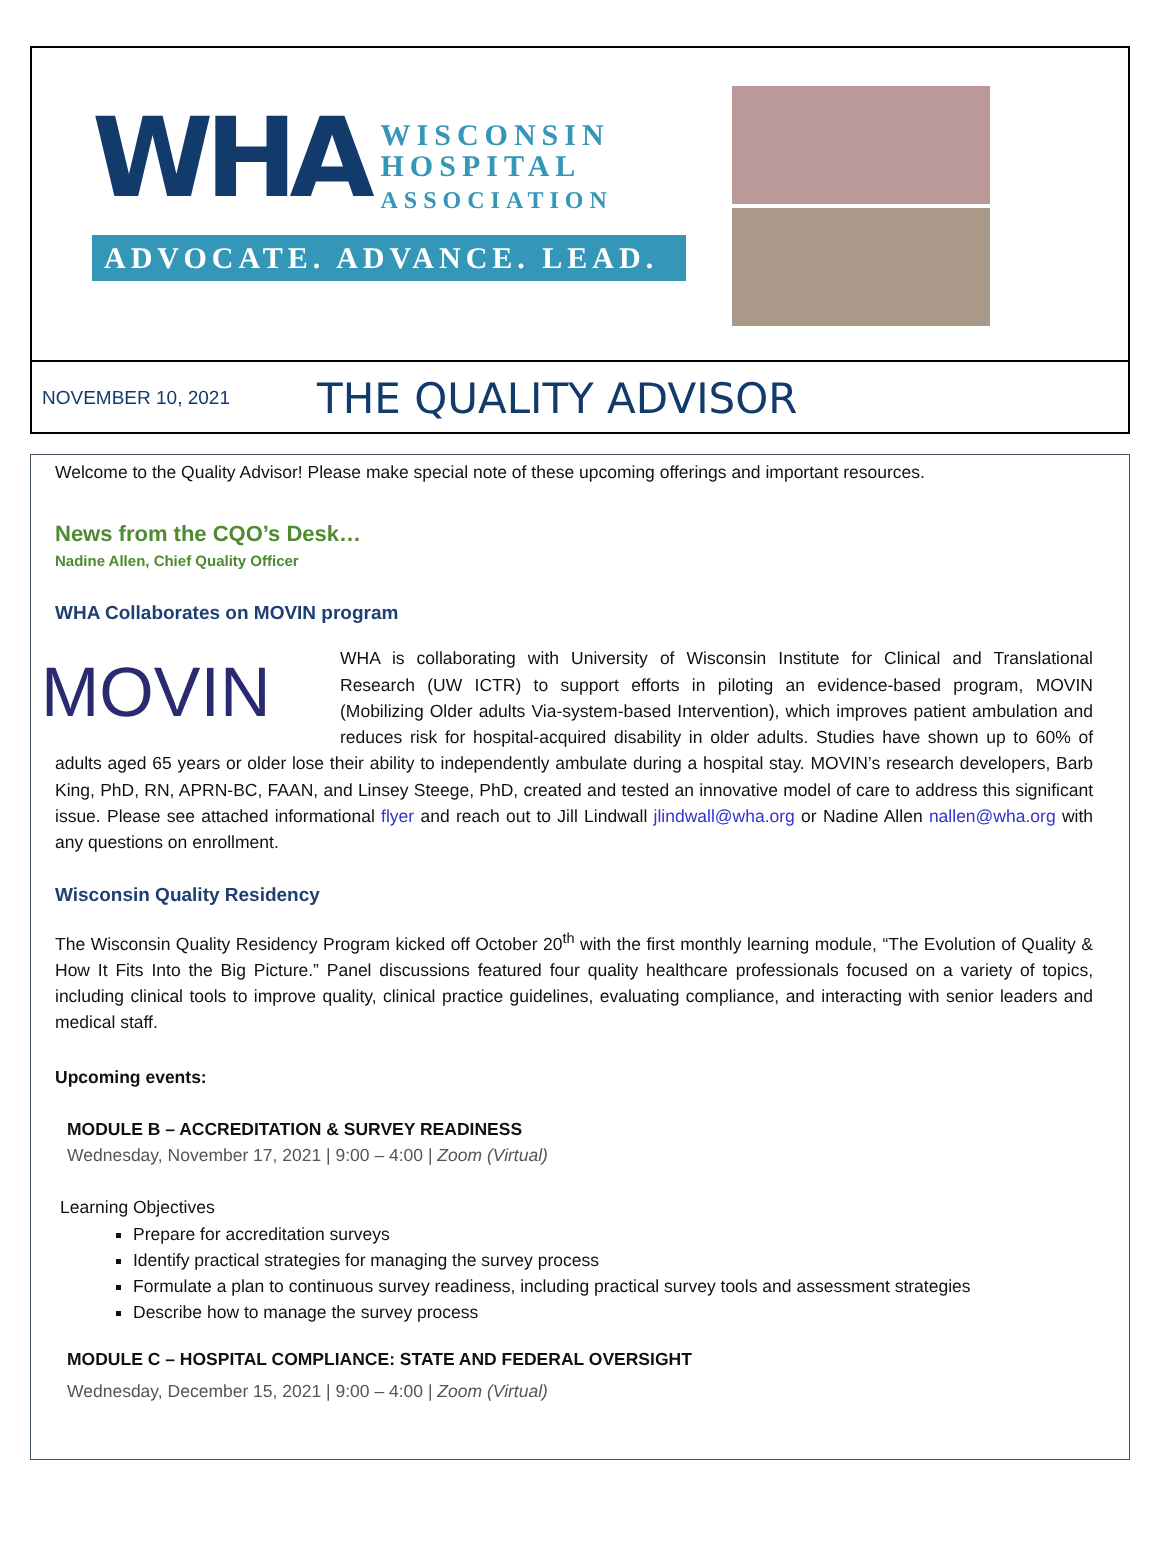WHA
WISCONSIN
HOSPITAL
ASSOCIATION
ADVOCATE. ADVANCE. LEAD.
NOVEMBER 10, 2021
THE QUALITY ADVISOR
Welcome to the Quality Advisor! Please make special note of these upcoming offerings and important resources.
News from the CQO’s Desk…
Nadine Allen, Chief Quality Officer
WHA Collaborates on MOVIN program
MOVIN
WHA is collaborating with University of Wisconsin Institute for Clinical and Translational Research (UW ICTR) to support efforts in piloting an evidence-based program, MOVIN (Mobilizing Older adults Via-system-based Intervention), which improves patient ambulation and reduces risk for hospital-acquired disability in older adults. Studies have shown up to 60% of adults aged 65 years or older lose their ability to independently ambulate during a hospital stay. MOVIN’s research developers, Barb King, PhD, RN, APRN-BC, FAAN, and Linsey Steege, PhD, created and tested an innovative model of care to address this significant issue. Please see attached informational flyer and reach out to Jill Lindwall jlindwall@wha.org or Nadine Allen nallen@wha.org with any questions on enrollment.
Wisconsin Quality Residency
The Wisconsin Quality Residency Program kicked off October 20<sup>th</sup> with the first monthly learning module, “The Evolution of Quality & How It Fits Into the Big Picture.” Panel discussions featured four quality healthcare professionals focused on a variety of topics, including clinical tools to improve quality, clinical practice guidelines, evaluating compliance, and interacting with senior leaders and medical staff.
Upcoming events:
MODULE B – ACCREDITATION & SURVEY READINESS
Wednesday, November 17, 2021 | 9:00 – 4:00 | Zoom (Virtual)
Learning Objectives
Prepare for accreditation surveys
Identify practical strategies for managing the survey process
Formulate a plan to continuous survey readiness, including practical survey tools and assessment strategies
Describe how to manage the survey process
MODULE C – HOSPITAL COMPLIANCE: STATE AND FEDERAL OVERSIGHT
Wednesday, December 15, 2021 | 9:00 – 4:00 | Zoom (Virtual)